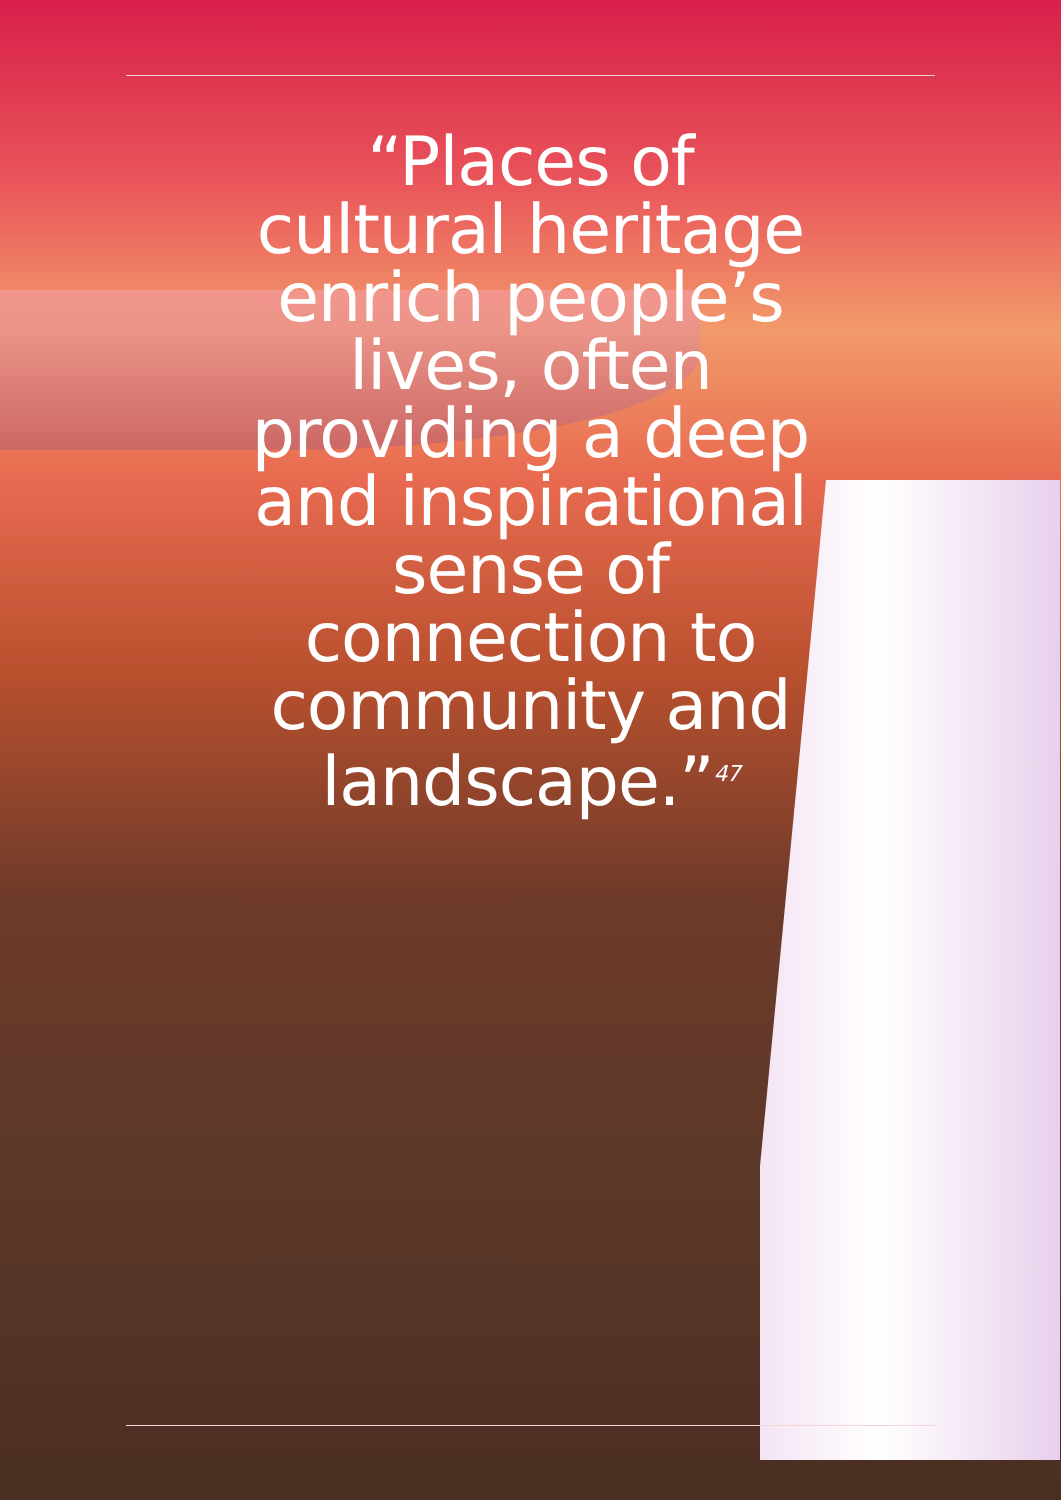“Places of cultural heritage enrich people’s lives, often providing a deep and inspirational sense of connection to community and landscape.”<sup>47</sup>